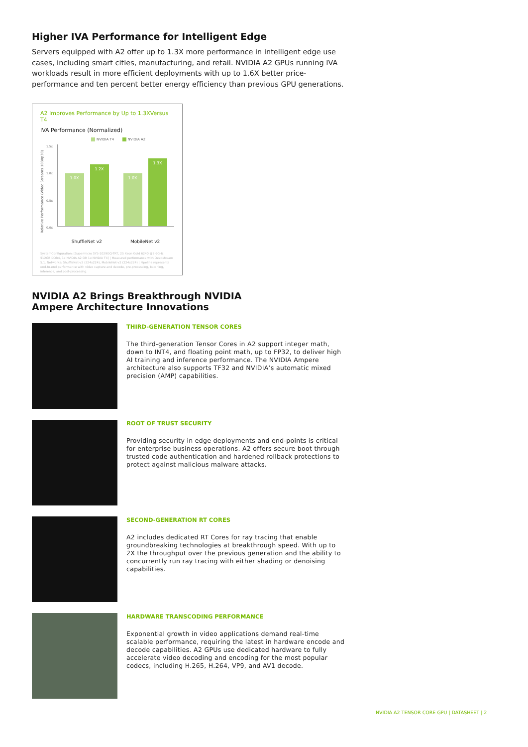Higher IVA Performance for Intelligent Edge
Servers equipped with A2 offer up to 1.3X more performance in intelligent edge use cases, including smart cities, manufacturing, and retail. NVIDIA A2 GPUs running IVA workloads result in more efficient deployments with up to 1.6X better price-performance and ten percent better energy efficiency than previous GPU generations.
A2 Improves Performance by Up to 1.3XVersus T4
IVA Performance (Normalized)
NVIDIA T4 NVIDIA A2
Relative Performance (Video Streams 1080p30)
1.5x
1.0x
0.5x
0.0x
1.0X
1.2X
1.0X
1.3X
ShuffleNet v2 MobileNet v2
SystemConfiguration: [Supermicro SYS-1029GQ-TRT, 2S Xeon Gold 6240 @2.6GHz, 512GB DDR4, 1x NVIDIA A2 OR 1x NVIDIA T4] | Measured performance with Deepstream 5.1. Networks: ShuffleNet-v2 (224x224), MobileNet-v2 (224x224) | Pipeline represents end-to-end performance with video capture and decode, pre-processing, batching, inference, and post-processing.
NVIDIA A2 Brings Breakthrough NVIDIA Ampere Architecture Innovations
THIRD-GENERATION TENSOR CORES
The third-generation Tensor Cores in A2 support integer math, down to INT4, and floating point math, up to FP32, to deliver high AI training and inference performance. The NVIDIA Ampere architecture also supports TF32 and NVIDIA’s automatic mixed precision (AMP) capabilities.
ROOT OF TRUST SECURITY
Providing security in edge deployments and end-points is critical for enterprise business operations. A2 offers secure boot through trusted code authentication and hardened rollback protections to protect against malicious malware attacks.
SECOND-GENERATION RT CORES
A2 includes dedicated RT Cores for ray tracing that enable groundbreaking technologies at breakthrough speed. With up to 2X the throughput over the previous generation and the ability to concurrently run ray tracing with either shading or denoising capabilities.
HARDWARE TRANSCODING PERFORMANCE
Exponential growth in video applications demand real-time scalable performance, requiring the latest in hardware encode and decode capabilities. A2 GPUs use dedicated hardware to fully accelerate video decoding and encoding for the most popular codecs, including H.265, H.264, VP9, and AV1 decode.
NVIDIA A2 TENSOR CORE GPU | DATASHEET | 2